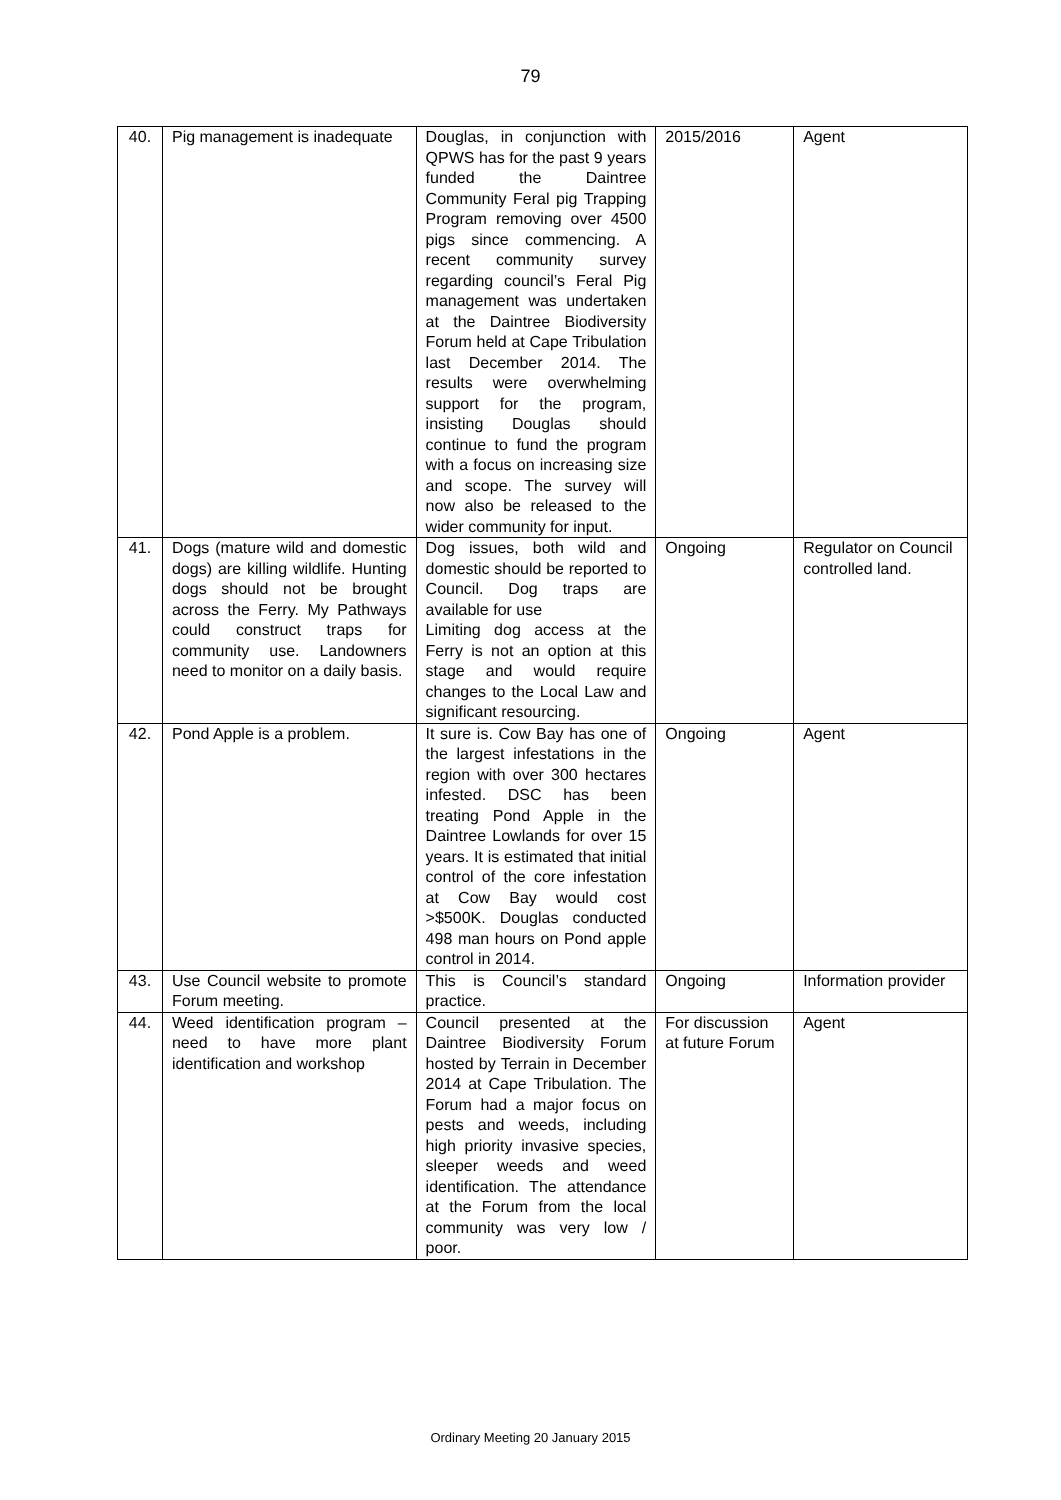79
| 40. | Pig management is inadequate | Douglas, in conjunction with QPWS has for the past 9 years funded the Daintree Community Feral pig Trapping Program removing over 4500 pigs since commencing. A recent community survey regarding council’s Feral Pig management was undertaken at the Daintree Biodiversity Forum held at Cape Tribulation last December 2014. The results were overwhelming support for the program, insisting Douglas should continue to fund the program with a focus on increasing size and scope. The survey will now also be released to the wider community for input. | 2015/2016 | Agent |
| 41. | Dogs (mature wild and domestic dogs) are killing wildlife. Hunting dogs should not be brought across the Ferry. My Pathways could construct traps for community use. Landowners need to monitor on a daily basis. | Dog issues, both wild and domestic should be reported to Council. Dog traps are available for use Limiting dog access at the Ferry is not an option at this stage and would require changes to the Local Law and significant resourcing. | Ongoing | Regulator on Council controlled land. |
| 42. | Pond Apple is a problem. | It sure is. Cow Bay has one of the largest infestations in the region with over 300 hectares infested. DSC has been treating Pond Apple in the Daintree Lowlands for over 15 years. It is estimated that initial control of the core infestation at Cow Bay would cost >$500K. Douglas conducted 498 man hours on Pond apple control in 2014. | Ongoing | Agent |
| 43. | Use Council website to promote Forum meeting. | This is Council’s standard practice. | Ongoing | Information provider |
| 44. | Weed identification program – need to have more plant identification and workshop | Council presented at the Daintree Biodiversity Forum hosted by Terrain in December 2014 at Cape Tribulation. The Forum had a major focus on pests and weeds, including high priority invasive species, sleeper weeds and weed identification. The attendance at the Forum from the local community was very low / poor. | For discussion at future Forum | Agent |
Ordinary Meeting 20 January 2015